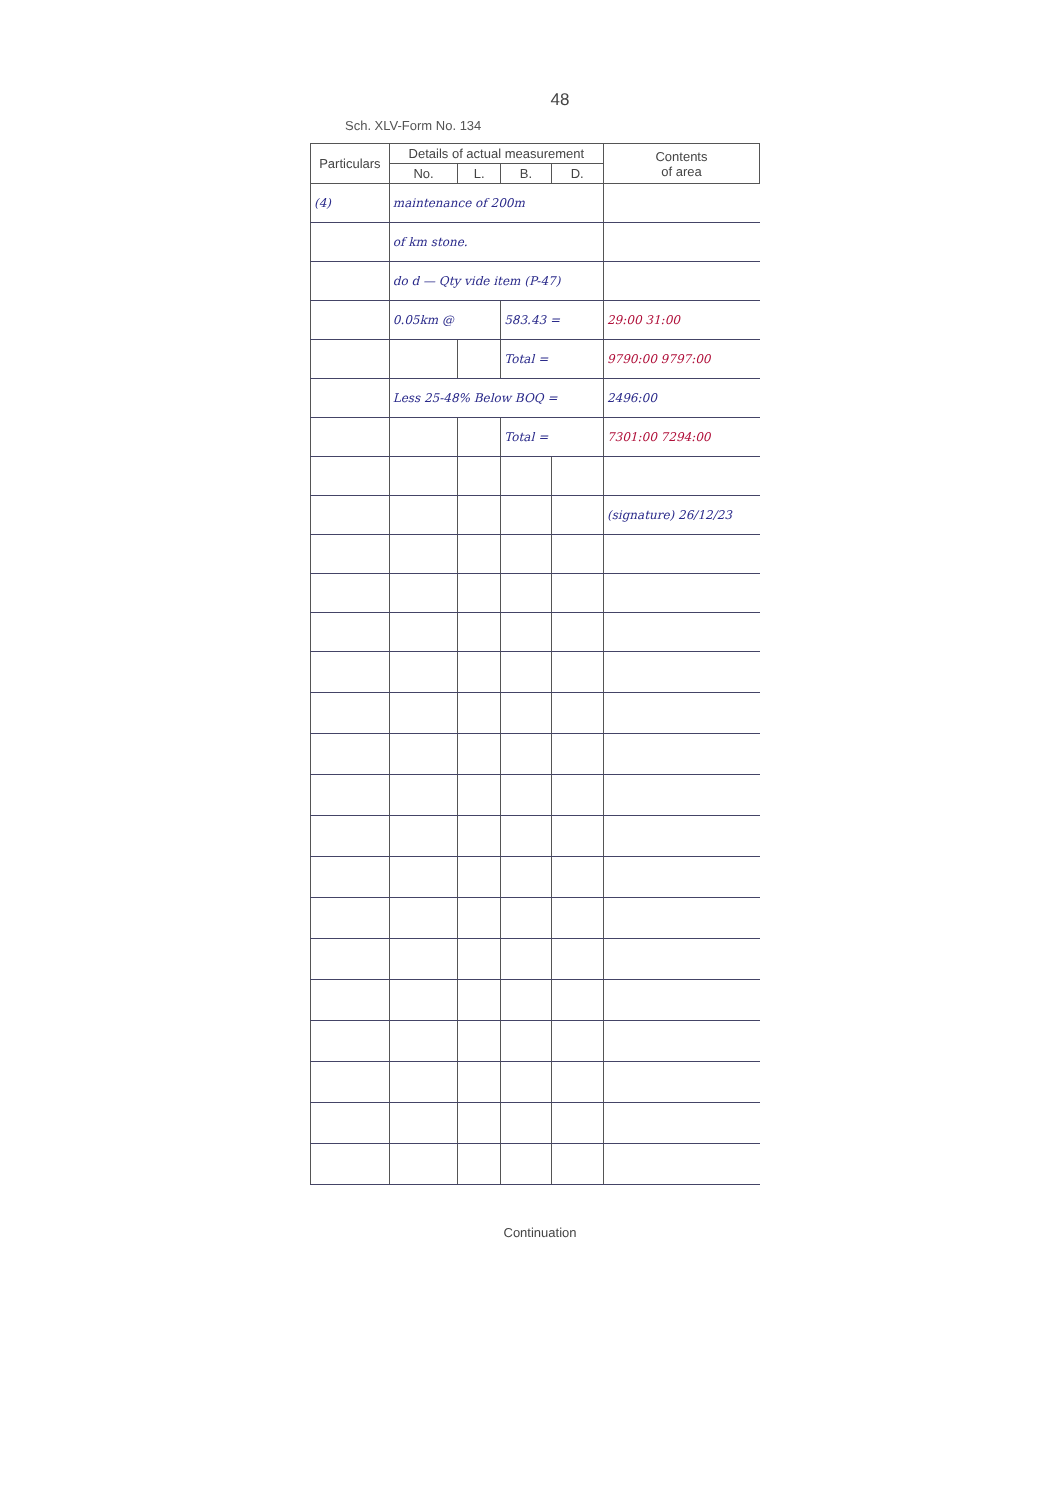48
Sch. XLV-Form No. 134
| Particulars | Details of actual measurement | | | | Contents of area |
| --- | --- | --- | --- | --- | --- |
| | No. | L. | B. | D. | |
| (4) | maintenance of 200m | | | | |
| | of km stone. | | | | |
| | do d — Qty vide item (P-47) | | | | |
| | 0.05km @ | | 583.43 = | | 29:00 31:00 |
| | | | Total = | | 9790:00 9797:00 |
| | Less 25-48% Below BOQ = | | | | 2496:00 |
| | | | Total = | | 7301:00 7294:00 |
| | | | | | (signature) 26/12/23 |
Continuation